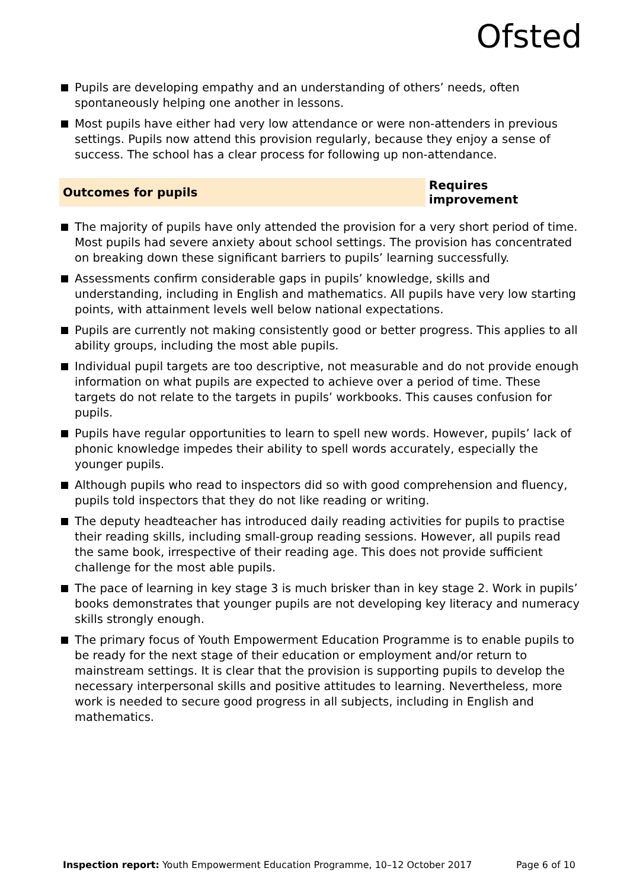Ofsted
Pupils are developing empathy and an understanding of others’ needs, often spontaneously helping one another in lessons.
Most pupils have either had very low attendance or were non-attenders in previous settings. Pupils now attend this provision regularly, because they enjoy a sense of success. The school has a clear process for following up non-attendance.
Outcomes for pupils
Requires improvement
The majority of pupils have only attended the provision for a very short period of time. Most pupils had severe anxiety about school settings. The provision has concentrated on breaking down these significant barriers to pupils’ learning successfully.
Assessments confirm considerable gaps in pupils’ knowledge, skills and understanding, including in English and mathematics. All pupils have very low starting points, with attainment levels well below national expectations.
Pupils are currently not making consistently good or better progress. This applies to all ability groups, including the most able pupils.
Individual pupil targets are too descriptive, not measurable and do not provide enough information on what pupils are expected to achieve over a period of time. These targets do not relate to the targets in pupils’ workbooks. This causes confusion for pupils.
Pupils have regular opportunities to learn to spell new words. However, pupils’ lack of phonic knowledge impedes their ability to spell words accurately, especially the younger pupils.
Although pupils who read to inspectors did so with good comprehension and fluency, pupils told inspectors that they do not like reading or writing.
The deputy headteacher has introduced daily reading activities for pupils to practise their reading skills, including small-group reading sessions. However, all pupils read the same book, irrespective of their reading age. This does not provide sufficient challenge for the most able pupils.
The pace of learning in key stage 3 is much brisker than in key stage 2. Work in pupils’ books demonstrates that younger pupils are not developing key literacy and numeracy skills strongly enough.
The primary focus of Youth Empowerment Education Programme is to enable pupils to be ready for the next stage of their education or employment and/or return to mainstream settings. It is clear that the provision is supporting pupils to develop the necessary interpersonal skills and positive attitudes to learning. Nevertheless, more work is needed to secure good progress in all subjects, including in English and mathematics.
Inspection report: Youth Empowerment Education Programme, 10–12 October 2017 Page 6 of 10